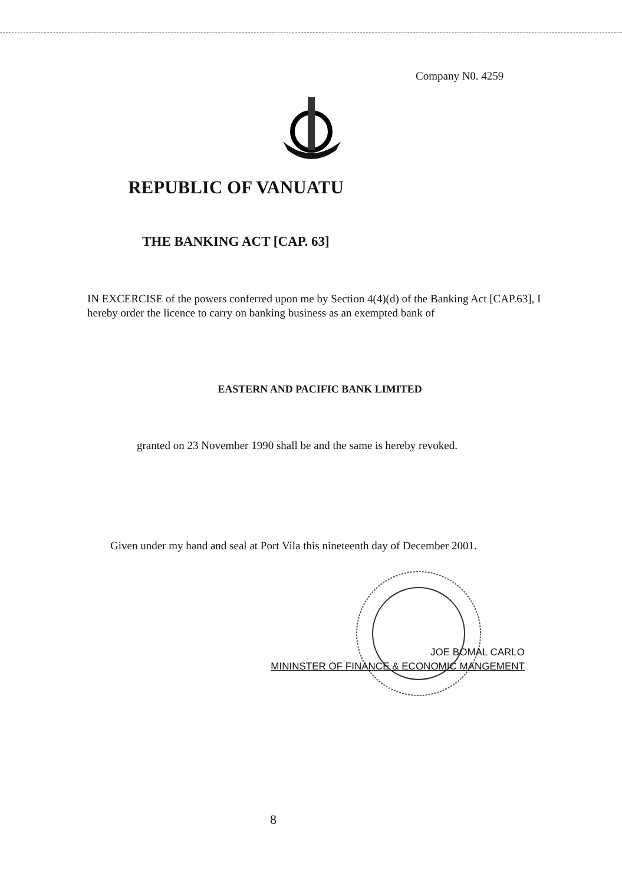Company N0. 4259
REPUBLIC OF VANUATU
THE BANKING ACT [CAP. 63]
IN EXCERCISE of the powers conferred upon me by Section 4(4)(d) of the Banking Act [CAP.63], I hereby order the licence to carry on banking business as an exempted bank of
EASTERN AND PACIFIC BANK LIMITED
granted on 23 November 1990 shall be and the same is hereby revoked.
Given under my hand and seal at Port Vila this nineteenth day of December 2001.
JOE BOMAL CARLO
MININSTER OF FINANCE & ECONOMIC MANGEMENT
8